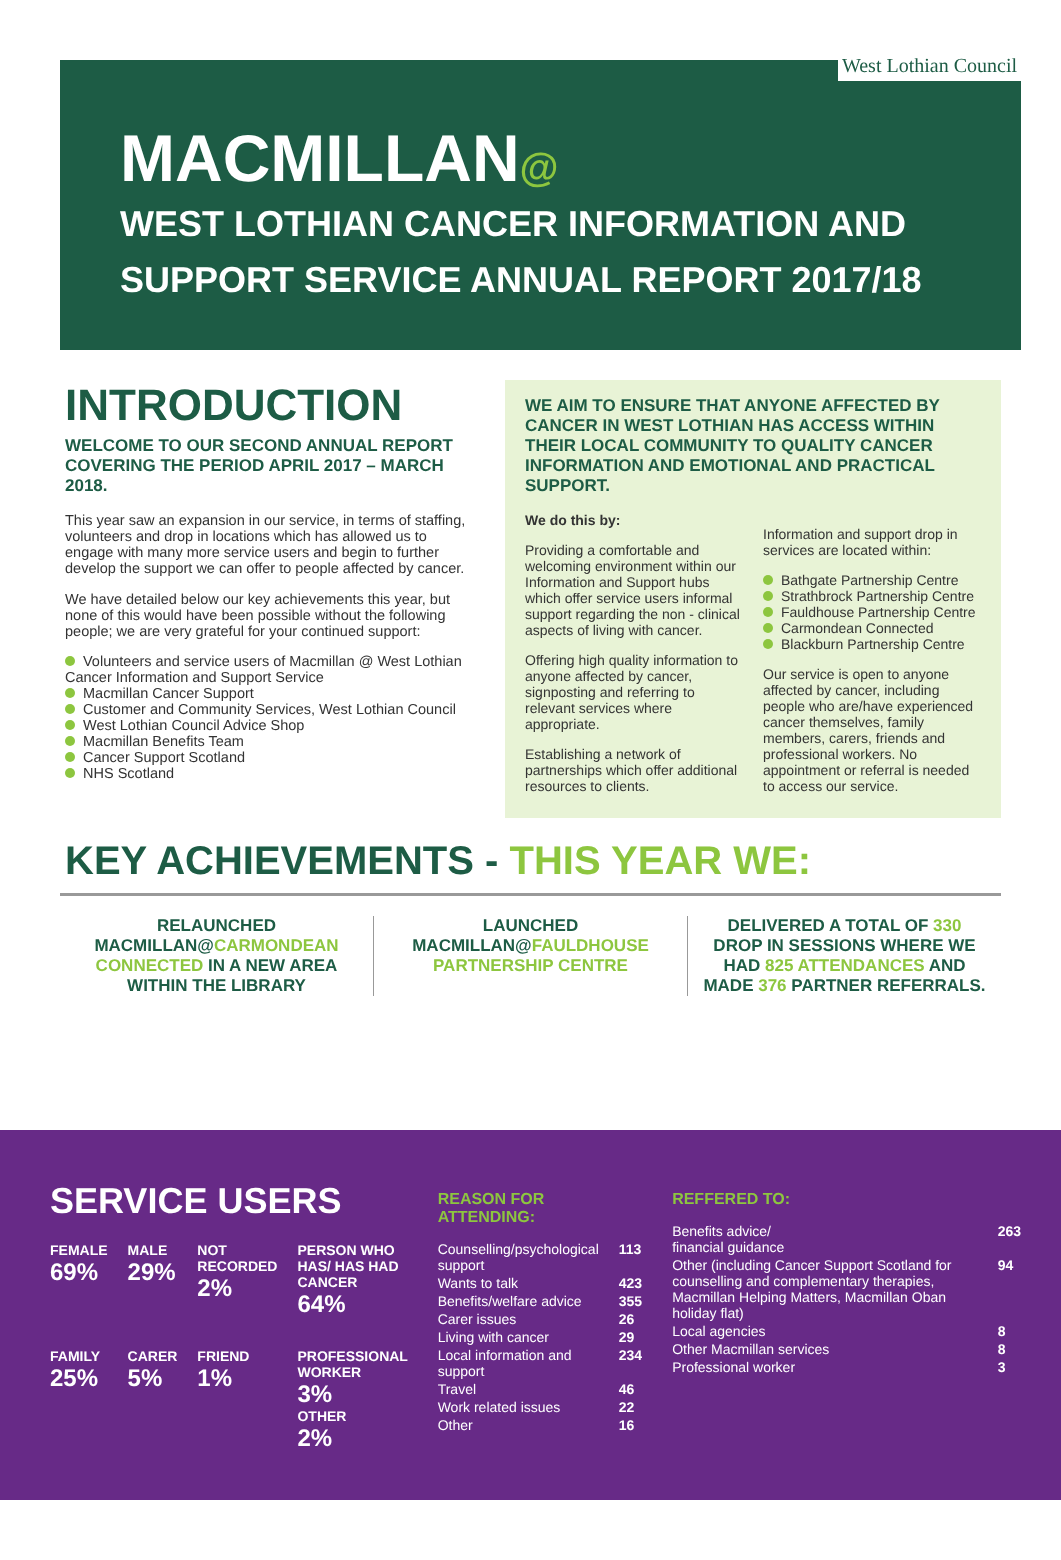West Lothian Council
MACMILLAN@
WEST LOTHIAN CANCER INFORMATION AND SUPPORT SERVICE ANNUAL REPORT 2017/18
INTRODUCTION
WELCOME TO OUR SECOND ANNUAL REPORT COVERING THE PERIOD APRIL 2017 – MARCH 2018.
This year saw an expansion in our service, in terms of staffing, volunteers and drop in locations which has allowed us to engage with many more service users and begin to further develop the support we can offer to people affected by cancer.
We have detailed below our key achievements this year, but none of this would have been possible without the following people; we are very grateful for your continued support:
Volunteers and service users of Macmillan @ West Lothian Cancer Information and Support Service
Macmillan Cancer Support
Customer and Community Services, West Lothian Council
West Lothian Council Advice Shop
Macmillan Benefits Team
Cancer Support Scotland
NHS Scotland
WE AIM TO ENSURE THAT ANYONE AFFECTED BY CANCER IN WEST LOTHIAN HAS ACCESS WITHIN THEIR LOCAL COMMUNITY TO QUALITY CANCER INFORMATION AND EMOTIONAL AND PRACTICAL SUPPORT.
We do this by:
Providing a comfortable and welcoming environment within our Information and Support hubs which offer service users informal support regarding the non - clinical aspects of living with cancer.
Offering high quality information to anyone affected by cancer, signposting and referring to relevant services where appropriate.
Establishing a network of partnerships which offer additional resources to clients.
Information and support drop in services are located within:
Bathgate Partnership Centre
Strathbrock Partnership Centre
Fauldhouse Partnership Centre
Carmondean Connected
Blackburn Partnership Centre
Our service is open to anyone affected by cancer, including people who are/have experienced cancer themselves, family members, carers, friends and professional workers. No appointment or referral is needed to access our service.
KEY ACHIEVEMENTS - THIS YEAR WE:
RELAUNCHED MACMILLAN@CARMONDEAN CONNECTED IN A NEW AREA WITHIN THE LIBRARY
LAUNCHED MACMILLAN@FAULDHOUSE PARTNERSHIP CENTRE
DELIVERED A TOTAL OF 330 DROP IN SESSIONS WHERE WE HAD 825 ATTENDANCES AND MADE 376 PARTNER REFERRALS.
SERVICE USERS
FEMALE
69%
MALE
29%
NOT RECORDED
2%
PERSON WHO HAS/ HAS HAD CANCER
64%
FAMILY
25%
CARER
5%
FRIEND
1%
PROFESSIONAL WORKER
3%
OTHER
2%
REASON FOR ATTENDING:
| Counselling/psychological support | 113 |
| Wants to talk | 423 |
| Benefits/welfare advice | 355 |
| Carer issues | 26 |
| Living with cancer | 29 |
| Local information and support | 234 |
| Travel | 46 |
| Work related issues | 22 |
| Other | 16 |
REFFERED TO:
| Benefits advice/ financial guidance | 263 |
| Other (including Cancer Support Scotland for counselling and complementary therapies, Macmillan Helping Matters, Macmillan Oban holiday flat) | 94 |
| Local agencies | 8 |
| Other Macmillan services | 8 |
| Professional worker | 3 |